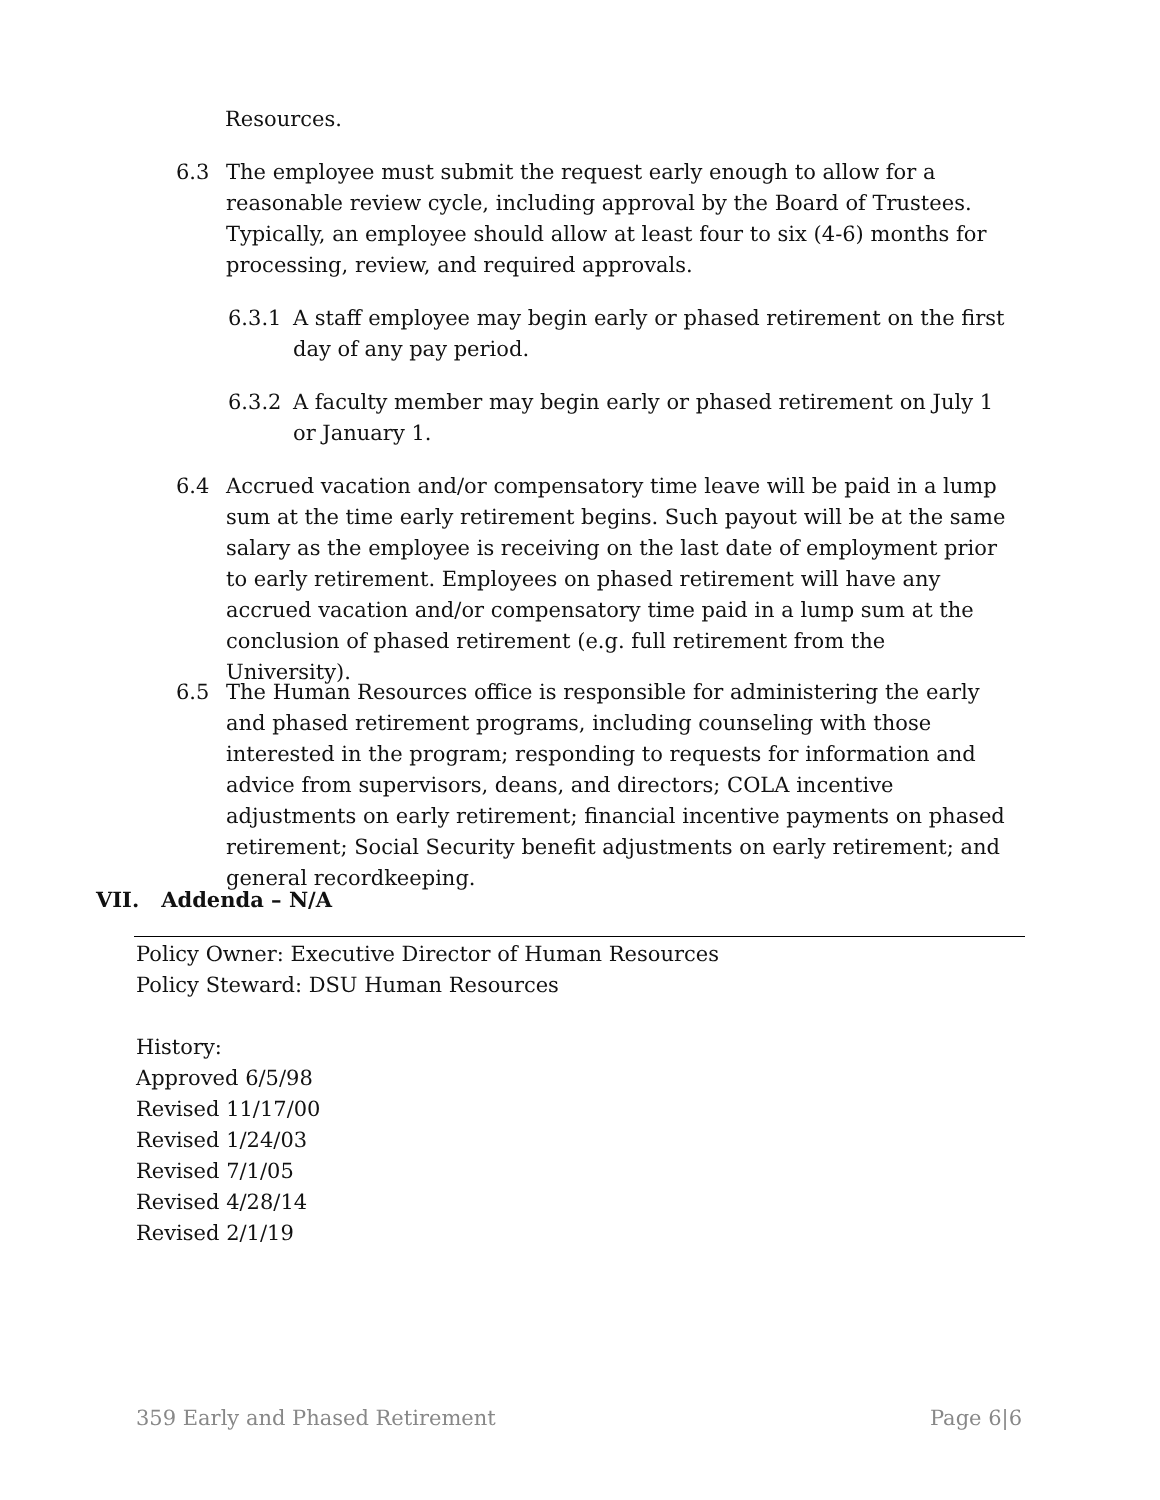Resources.
6.3 The employee must submit the request early enough to allow for a reasonable review cycle, including approval by the Board of Trustees. Typically, an employee should allow at least four to six (4-6) months for processing, review, and required approvals.
6.3.1 A staff employee may begin early or phased retirement on the first day of any pay period.
6.3.2 A faculty member may begin early or phased retirement on July 1 or January 1.
6.4 Accrued vacation and/or compensatory time leave will be paid in a lump sum at the time early retirement begins. Such payout will be at the same salary as the employee is receiving on the last date of employment prior to early retirement. Employees on phased retirement will have any accrued vacation and/or compensatory time paid in a lump sum at the conclusion of phased retirement (e.g. full retirement from the University).
6.5 The Human Resources office is responsible for administering the early and phased retirement programs, including counseling with those interested in the program; responding to requests for information and advice from supervisors, deans, and directors; COLA incentive adjustments on early retirement; financial incentive payments on phased retirement; Social Security benefit adjustments on early retirement; and general recordkeeping.
VII. Addenda – N/A
Policy Owner: Executive Director of Human Resources
Policy Steward: DSU Human Resources
History:
Approved 6/5/98
Revised 11/17/00
Revised 1/24/03
Revised 7/1/05
Revised 4/28/14
Revised 2/1/19
359 Early and Phased Retirement Page 6|6